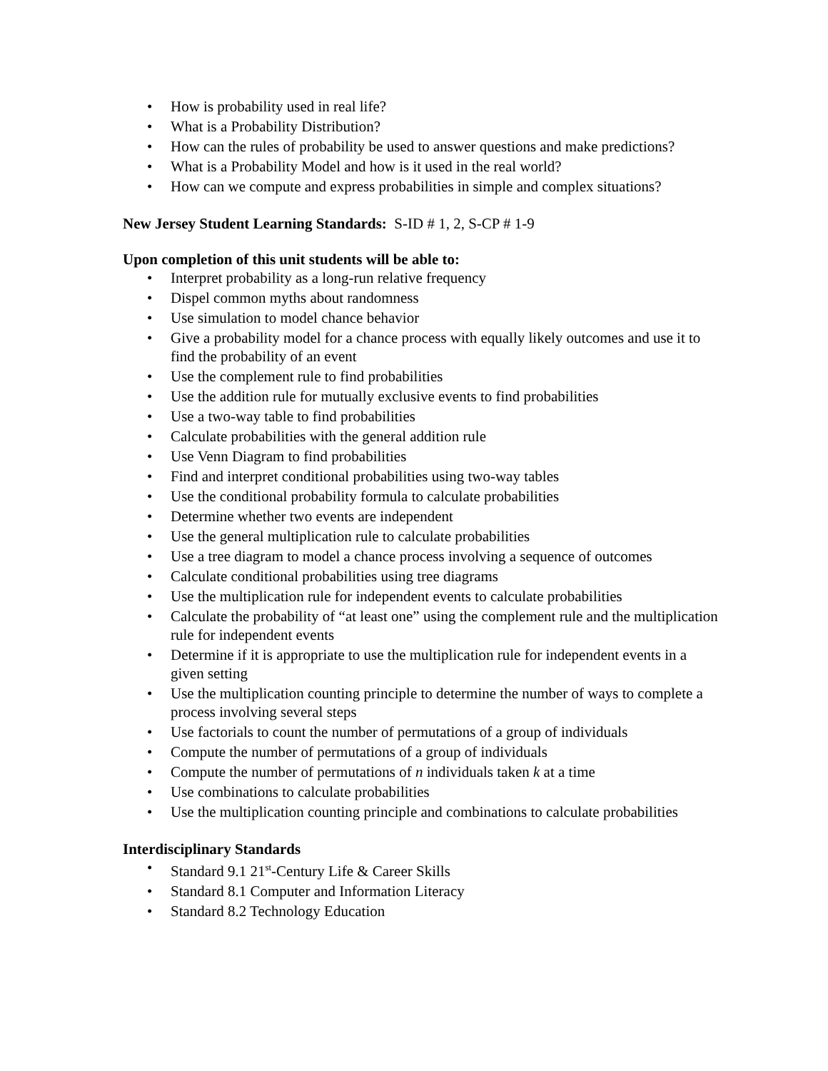• How is probability used in real life?
• What is a Probability Distribution?
• How can the rules of probability be used to answer questions and make predictions?
• What is a Probability Model and how is it used in the real world?
• How can we compute and express probabilities in simple and complex situations?
New Jersey Student Learning Standards: S-ID # 1, 2, S-CP # 1-9
Upon completion of this unit students will be able to:
• Interpret probability as a long-run relative frequency
• Dispel common myths about randomness
• Use simulation to model chance behavior
• Give a probability model for a chance process with equally likely outcomes and use it to find the probability of an event
• Use the complement rule to find probabilities
• Use the addition rule for mutually exclusive events to find probabilities
• Use a two-way table to find probabilities
• Calculate probabilities with the general addition rule
• Use Venn Diagram to find probabilities
• Find and interpret conditional probabilities using two-way tables
• Use the conditional probability formula to calculate probabilities
• Determine whether two events are independent
• Use the general multiplication rule to calculate probabilities
• Use a tree diagram to model a chance process involving a sequence of outcomes
• Calculate conditional probabilities using tree diagrams
• Use the multiplication rule for independent events to calculate probabilities
• Calculate the probability of “at least one” using the complement rule and the multiplication rule for independent events
• Determine if it is appropriate to use the multiplication rule for independent events in a given setting
• Use the multiplication counting principle to determine the number of ways to complete a process involving several steps
• Use factorials to count the number of permutations of a group of individuals
• Compute the number of permutations of a group of individuals
• Compute the number of permutations of n individuals taken k at a time
• Use combinations to calculate probabilities
• Use the multiplication counting principle and combinations to calculate probabilities
Interdisciplinary Standards
• Standard 9.1 21<sup>st</sup>-Century Life & Career Skills
• Standard 8.1 Computer and Information Literacy
• Standard 8.2 Technology Education